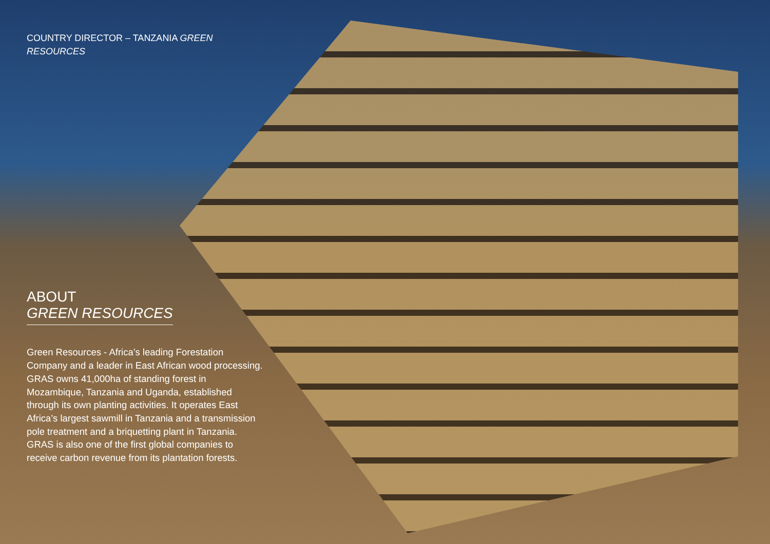COUNTRY DIRECTOR – TANZANIA GREEN RESOURCES
ABOUT
GREEN RESOURCES
Green Resources - Africa’s leading Forestation Company and a leader in East African wood processing.
GRAS owns 41,000ha of standing forest in Mozambique, Tanzania and Uganda, established through its own planting activities. It operates East Africa’s largest sawmill in Tanzania and a transmission pole treatment and a briquetting plant in Tanzania.
GRAS is also one of the first global companies to receive carbon revenue from its plantation forests.